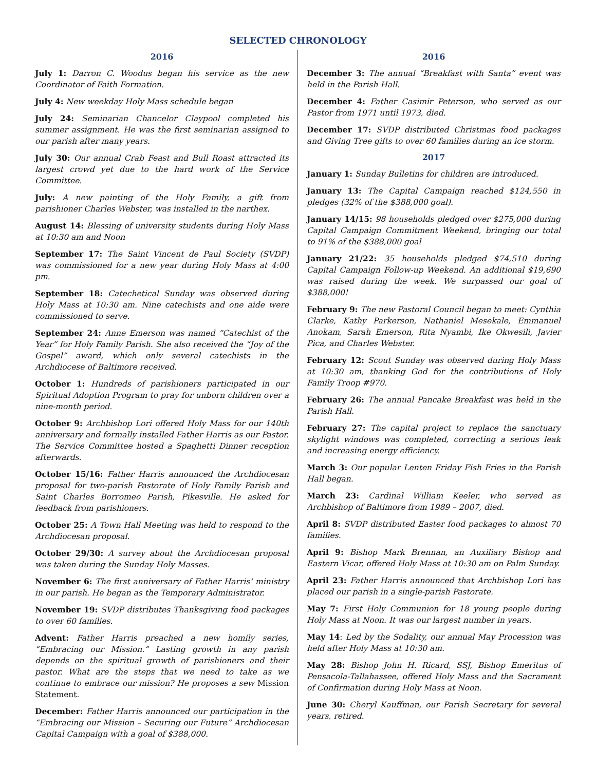SELECTED CHRONOLOGY
2016
July 1: Darron C. Woodus began his service as the new Coordinator of Faith Formation.
July 4: New weekday Holy Mass schedule began
July 24: Seminarian Chancelor Claypool completed his summer assignment. He was the first seminarian assigned to our parish after many years.
July 30: Our annual Crab Feast and Bull Roast attracted its largest crowd yet due to the hard work of the Service Committee.
July: A new painting of the Holy Family, a gift from parishioner Charles Webster, was installed in the narthex.
August 14: Blessing of university students during Holy Mass at 10:30 am and Noon
September 17: The Saint Vincent de Paul Society (SVDP) was commissioned for a new year during Holy Mass at 4:00 pm.
September 18: Catechetical Sunday was observed during Holy Mass at 10:30 am. Nine catechists and one aide were commissioned to serve.
September 24: Anne Emerson was named “Catechist of the Year” for Holy Family Parish. She also received the “Joy of the Gospel” award, which only several catechists in the Archdiocese of Baltimore received.
October 1: Hundreds of parishioners participated in our Spiritual Adoption Program to pray for unborn children over a nine-month period.
October 9: Archbishop Lori offered Holy Mass for our 140th anniversary and formally installed Father Harris as our Pastor. The Service Committee hosted a Spaghetti Dinner reception afterwards.
October 15/16: Father Harris announced the Archdiocesan proposal for two-parish Pastorate of Holy Family Parish and Saint Charles Borromeo Parish, Pikesville. He asked for feedback from parishioners.
October 25: A Town Hall Meeting was held to respond to the Archdiocesan proposal.
October 29/30: A survey about the Archdiocesan proposal was taken during the Sunday Holy Masses.
November 6: The first anniversary of Father Harris’ ministry in our parish. He began as the Temporary Administrator.
November 19: SVDP distributes Thanksgiving food packages to over 60 families.
Advent: Father Harris preached a new homily series, “Embracing our Mission.” Lasting growth in any parish depends on the spiritual growth of parishioners and their pastor. What are the steps that we need to take as we continue to embrace our mission? He proposes a sew Mission Statement.
December: Father Harris announced our participation in the “Embracing our Mission – Securing our Future” Archdiocesan Capital Campaign with a goal of $388,000.
2016
December 3: The annual “Breakfast with Santa” event was held in the Parish Hall.
December 4: Father Casimir Peterson, who served as our Pastor from 1971 until 1973, died.
December 17: SVDP distributed Christmas food packages and Giving Tree gifts to over 60 families during an ice storm.
2017
January 1: Sunday Bulletins for children are introduced.
January 13: The Capital Campaign reached $124,550 in pledges (32% of the $388,000 goal).
January 14/15: 98 households pledged over $275,000 during Capital Campaign Commitment Weekend, bringing our total to 91% of the $388,000 goal
January 21/22: 35 households pledged $74,510 during Capital Campaign Follow-up Weekend. An additional $19,690 was raised during the week. We surpassed our goal of $388,000!
February 9: The new Pastoral Council began to meet: Cynthia Clarke, Kathy Parkerson, Nathaniel Mesekale, Emmanuel Anokam, Sarah Emerson, Rita Nyambi, Ike Okwesili, Javier Pica, and Charles Webster.
February 12: Scout Sunday was observed during Holy Mass at 10:30 am, thanking God for the contributions of Holy Family Troop #970.
February 26: The annual Pancake Breakfast was held in the Parish Hall.
February 27: The capital project to replace the sanctuary skylight windows was completed, correcting a serious leak and increasing energy efficiency.
March 3: Our popular Lenten Friday Fish Fries in the Parish Hall began.
March 23: Cardinal William Keeler, who served as Archbishop of Baltimore from 1989 – 2007, died.
April 8: SVDP distributed Easter food packages to almost 70 families.
April 9: Bishop Mark Brennan, an Auxiliary Bishop and Eastern Vicar, offered Holy Mass at 10:30 am on Palm Sunday.
April 23: Father Harris announced that Archbishop Lori has placed our parish in a single-parish Pastorate.
May 7: First Holy Communion for 18 young people during Holy Mass at Noon. It was our largest number in years.
May 14: Led by the Sodality, our annual May Procession was held after Holy Mass at 10:30 am.
May 28: Bishop John H. Ricard, SSJ, Bishop Emeritus of Pensacola-Tallahassee, offered Holy Mass and the Sacrament of Confirmation during Holy Mass at Noon.
June 30: Cheryl Kauffman, our Parish Secretary for several years, retired.